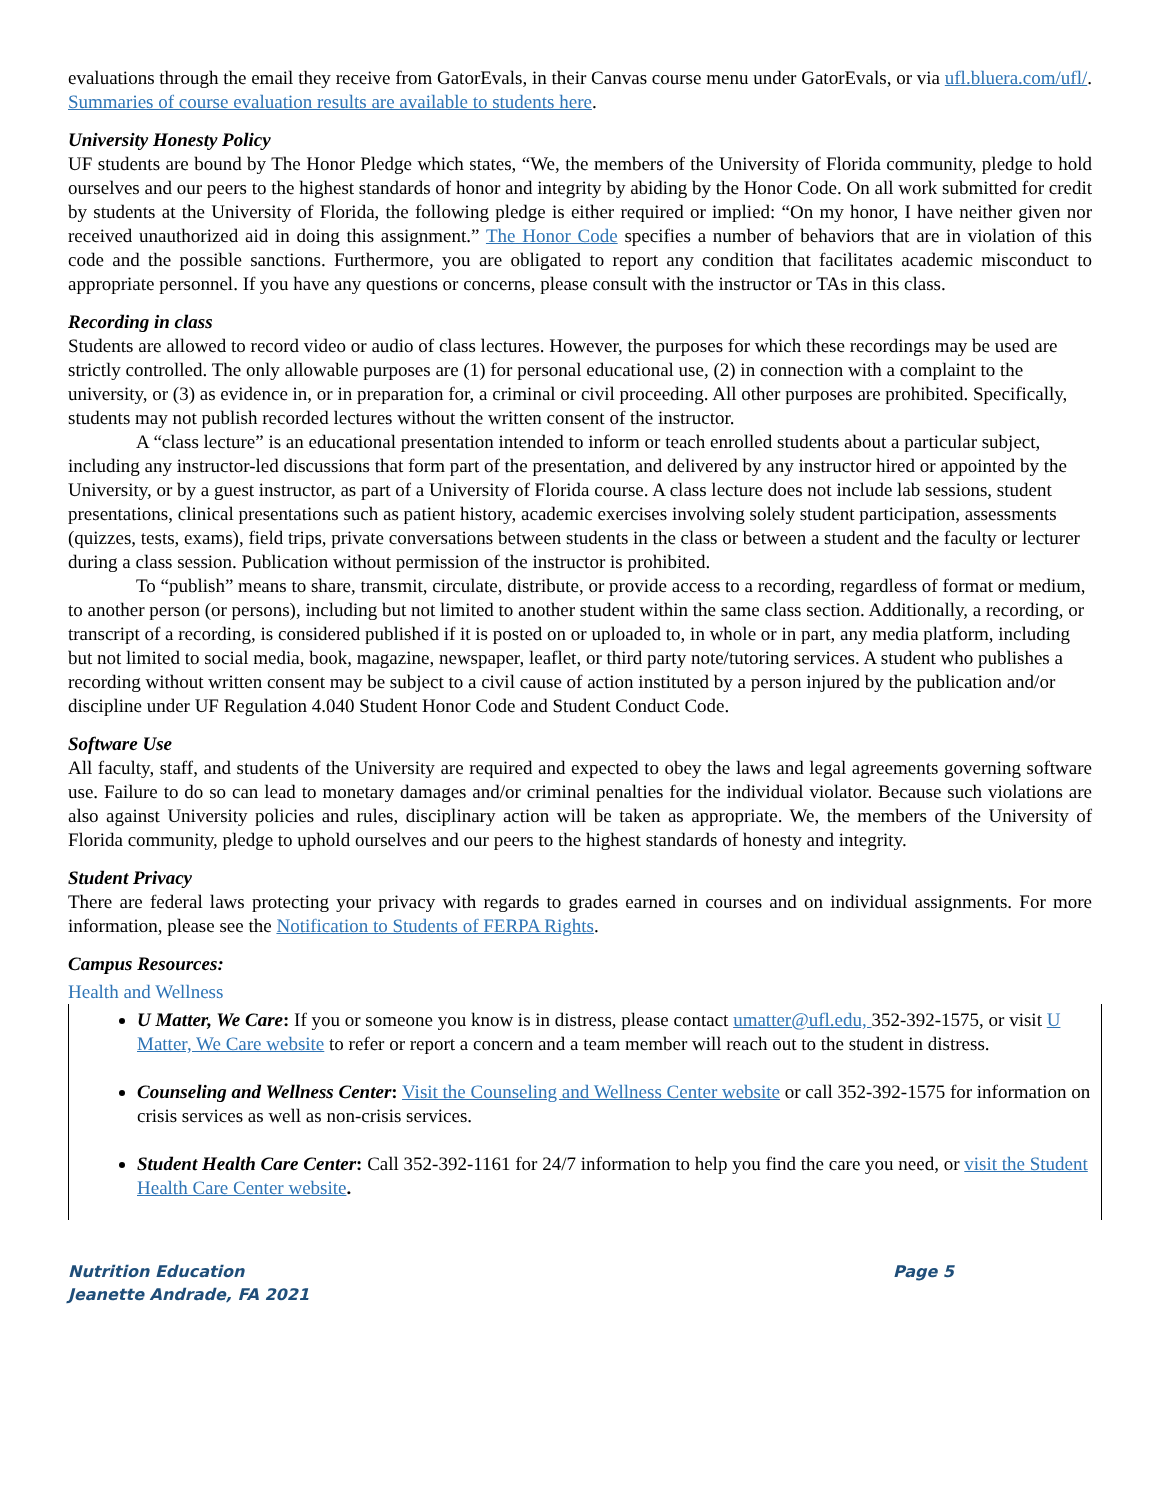evaluations through the email they receive from GatorEvals, in their Canvas course menu under GatorEvals, or via ufl.bluera.com/ufl/. Summaries of course evaluation results are available to students here.
University Honesty Policy
UF students are bound by The Honor Pledge which states, “We, the members of the University of Florida community, pledge to hold ourselves and our peers to the highest standards of honor and integrity by abiding by the Honor Code. On all work submitted for credit by students at the University of Florida, the following pledge is either required or implied: “On my honor, I have neither given nor received unauthorized aid in doing this assignment.” The Honor Code specifies a number of behaviors that are in violation of this code and the possible sanctions. Furthermore, you are obligated to report any condition that facilitates academic misconduct to appropriate personnel. If you have any questions or concerns, please consult with the instructor or TAs in this class.
Recording in class
Students are allowed to record video or audio of class lectures. However, the purposes for which these recordings may be used are strictly controlled. The only allowable purposes are (1) for personal educational use, (2) in connection with a complaint to the university, or (3) as evidence in, or in preparation for, a criminal or civil proceeding. All other purposes are prohibited. Specifically, students may not publish recorded lectures without the written consent of the instructor.
A “class lecture” is an educational presentation intended to inform or teach enrolled students about a particular subject, including any instructor-led discussions that form part of the presentation, and delivered by any instructor hired or appointed by the University, or by a guest instructor, as part of a University of Florida course. A class lecture does not include lab sessions, student presentations, clinical presentations such as patient history, academic exercises involving solely student participation, assessments (quizzes, tests, exams), field trips, private conversations between students in the class or between a student and the faculty or lecturer during a class session. Publication without permission of the instructor is prohibited.
To “publish” means to share, transmit, circulate, distribute, or provide access to a recording, regardless of format or medium, to another person (or persons), including but not limited to another student within the same class section. Additionally, a recording, or transcript of a recording, is considered published if it is posted on or uploaded to, in whole or in part, any media platform, including but not limited to social media, book, magazine, newspaper, leaflet, or third party note/tutoring services. A student who publishes a recording without written consent may be subject to a civil cause of action instituted by a person injured by the publication and/or discipline under UF Regulation 4.040 Student Honor Code and Student Conduct Code.
Software Use
All faculty, staff, and students of the University are required and expected to obey the laws and legal agreements governing software use. Failure to do so can lead to monetary damages and/or criminal penalties for the individual violator. Because such violations are also against University policies and rules, disciplinary action will be taken as appropriate. We, the members of the University of Florida community, pledge to uphold ourselves and our peers to the highest standards of honesty and integrity.
Student Privacy
There are federal laws protecting your privacy with regards to grades earned in courses and on individual assignments. For more information, please see the Notification to Students of FERPA Rights.
Campus Resources:
Health and Wellness
U Matter, We Care: If you or someone you know is in distress, please contact umatter@ufl.edu, 352-392-1575, or visit U Matter, We Care website to refer or report a concern and a team member will reach out to the student in distress.
Counseling and Wellness Center: Visit the Counseling and Wellness Center website or call 352-392-1575 for information on crisis services as well as non-crisis services.
Student Health Care Center: Call 352-392-1161 for 24/7 information to help you find the care you need, or visit the Student Health Care Center website.
Nutrition Education Page 5
Jeanette Andrade, FA 2021